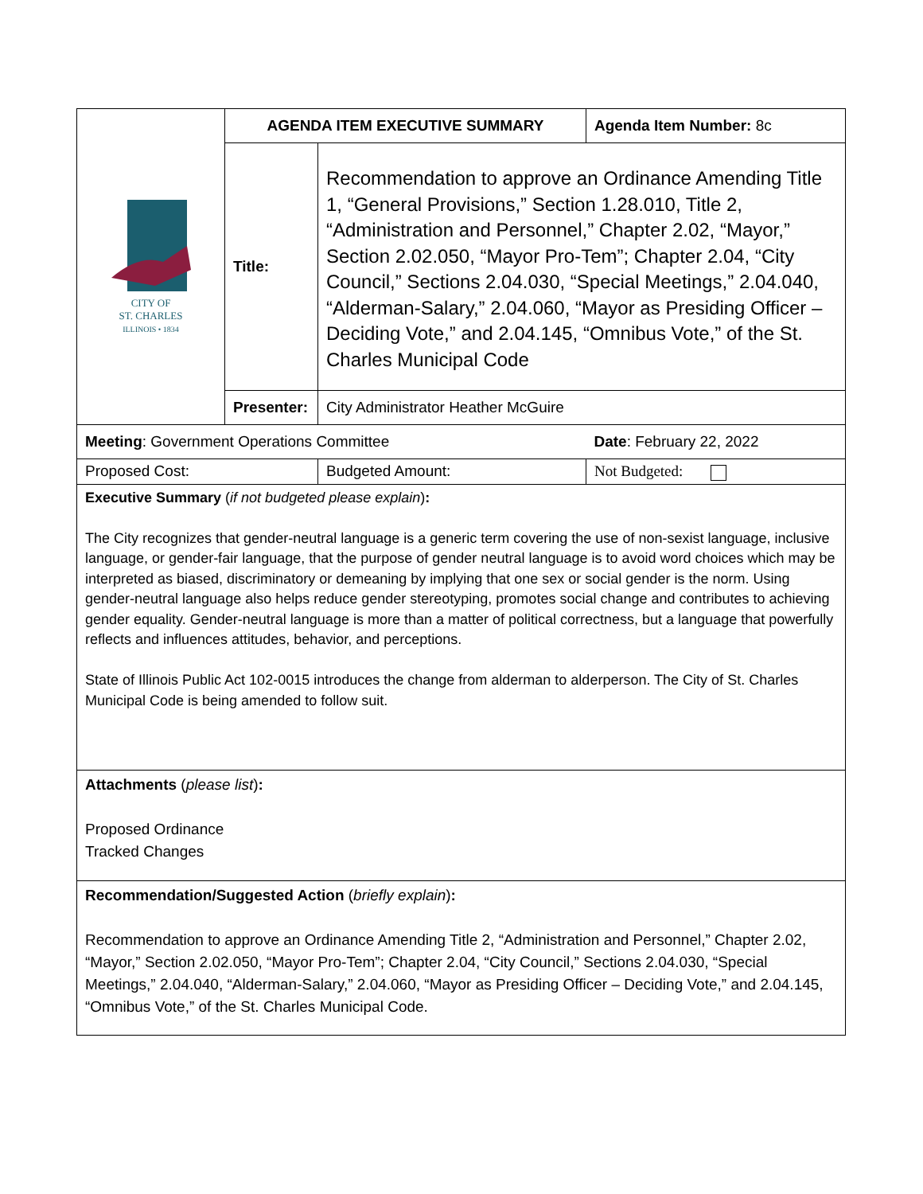| CITY OF ST. CHARLES ILLINOIS • 1834 | AGENDA ITEM EXECUTIVE SUMMARY | | Agenda Item Number: 8c |
| | Title: | Recommendation to approve an Ordinance Amending Title 1, “General Provisions,” Section 1.28.010, Title 2, “Administration and Personnel,” Chapter 2.02, “Mayor,” Section 2.02.050, “Mayor Pro-Tem”; Chapter 2.04, “City Council,” Sections 2.04.030, “Special Meetings,” 2.04.040, “Alderman-Salary,” 2.04.060, “Mayor as Presiding Officer – Deciding Vote,” and 2.04.145, “Omnibus Vote,” of the St. Charles Municipal Code | |
| | Presenter: | City Administrator Heather McGuire | |
| Meeting : Government Operations Committee | | | Date : February 22, 2022 |
| Proposed Cost: | | Budgeted Amount: | Not Budgeted: |
| Executive Summary ( if not budgeted please explain ) : The City recognizes that gender-neutral language is a generic term covering the use of non-sexist language, inclusive language, or gender-fair language, that the purpose of gender neutral language is to avoid word choices which may be interpreted as biased, discriminatory or demeaning by implying that one sex or social gender is the norm. Using gender-neutral language also helps reduce gender stereotyping, promotes social change and contributes to achieving gender equality. Gender-neutral language is more than a matter of political correctness, but a language that powerfully reflects and influences attitudes, behavior, and perceptions. State of Illinois Public Act 102-0015 introduces the change from alderman to alderperson. The City of St. Charles Municipal Code is being amended to follow suit. | | | |
| Attachments ( please list ) : Proposed Ordinance Tracked Changes | | | |
| Recommendation/Suggested Action ( briefly explain ) : Recommendation to approve an Ordinance Amending Title 2, “Administration and Personnel,” Chapter 2.02, “Mayor,” Section 2.02.050, “Mayor Pro-Tem”; Chapter 2.04, “City Council,” Sections 2.04.030, “Special Meetings,” 2.04.040, “Alderman-Salary,” 2.04.060, “Mayor as Presiding Officer – Deciding Vote,” and 2.04.145, “Omnibus Vote,” of the St. Charles Municipal Code. | | | |